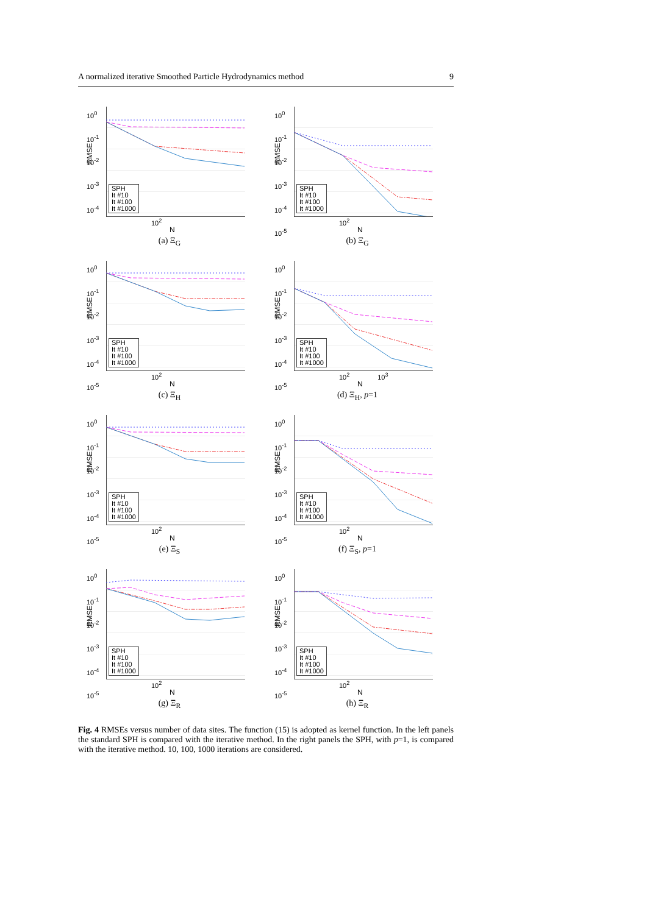A normalized iterative Smoothed Particle Hydrodynamics method 9
10<sup>0</sup>
10<sup>-1</sup>
10<sup>-2</sup>
10<sup>-3</sup>
10<sup>-4</sup>
RMSE
SPH
It #10
It #100
It #1000
10<sup>2</sup>
N
(a) Ξ<sub>G</sub>
10<sup>0</sup>
10<sup>-1</sup>
10<sup>-2</sup>
10<sup>-3</sup>
10<sup>-4</sup>
10<sup>-5</sup>
RMSE
SPH
It #10
It #100
It #1000
10<sup>2</sup>
N
(b) Ξ<sub>G</sub>
10<sup>0</sup>
10<sup>-1</sup>
10<sup>-2</sup>
10<sup>-3</sup>
10<sup>-4</sup>
10<sup>-5</sup>
RMSE
SPH
It #10
It #100
It #1000
10<sup>2</sup>
N
(c) Ξ<sub>H</sub>
10<sup>0</sup>
10<sup>-1</sup>
10<sup>-2</sup>
10<sup>-3</sup>
10<sup>-4</sup>
10<sup>-5</sup>
RMSE
SPH
It #10
It #100
It #1000
10<sup>2</sup> 10<sup>3</sup>
N
(d) Ξ<sub>H</sub>, p=1
10<sup>0</sup>
10<sup>-1</sup>
10<sup>-2</sup>
10<sup>-3</sup>
10<sup>-4</sup>
10<sup>-5</sup>
RMSE
SPH
It #10
It #100
It #1000
10<sup>2</sup>
N
(e) Ξ<sub>S</sub>
10<sup>0</sup>
10<sup>-1</sup>
10<sup>-2</sup>
10<sup>-3</sup>
10<sup>-4</sup>
10<sup>-5</sup>
RMSE
SPH
It #10
It #100
It #1000
10<sup>2</sup>
N
(f) Ξ<sub>S</sub>, p=1
10<sup>0</sup>
10<sup>-1</sup>
10<sup>-2</sup>
10<sup>-3</sup>
10<sup>-4</sup>
10<sup>-5</sup>
RMSE
SPH
It #10
It #100
It #1000
10<sup>2</sup>
N
(g) Ξ<sub>R</sub>
10<sup>0</sup>
10<sup>-1</sup>
10<sup>-2</sup>
10<sup>-3</sup>
10<sup>-4</sup>
10<sup>-5</sup>
RMSE
SPH
It #10
It #100
It #1000
10<sup>2</sup>
N
(h) Ξ<sub>R</sub>
Fig. 4 RMSEs versus number of data sites. The function (15) is adopted as kernel function. In the left panels the standard SPH is compared with the iterative method. In the right panels the SPH, with p=1, is compared with the iterative method. 10, 100, 1000 iterations are considered.